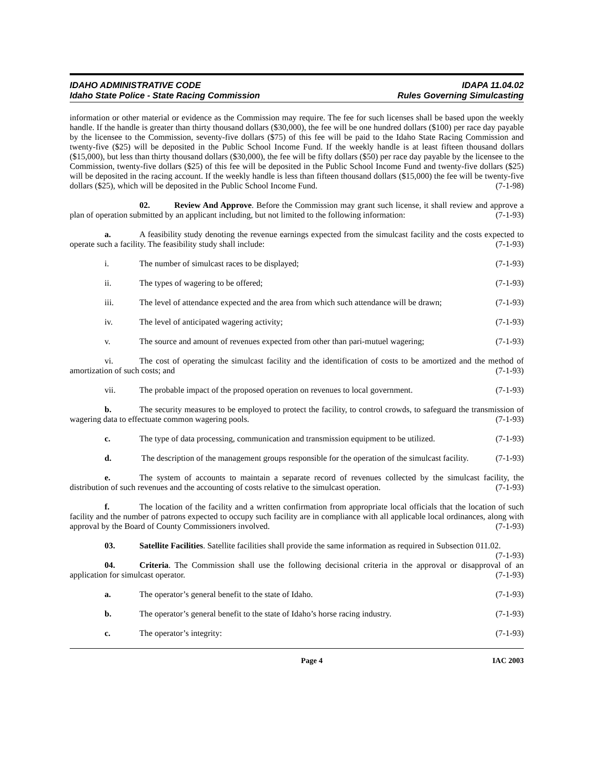IDAHO ADMINISTRATIVE CODE
Idaho State Police - State Racing Commission
IDAPA 11.04.02
Rules Governing Simulcasting
information or other material or evidence as the Commission may require. The fee for such licenses shall be based upon the weekly handle. If the handle is greater than thirty thousand dollars ($30,000), the fee will be one hundred dollars ($100) per race day payable by the licensee to the Commission, seventy-five dollars ($75) of this fee will be paid to the Idaho State Racing Commission and twenty-five ($25) will be deposited in the Public School Income Fund. If the weekly handle is at least fifteen thousand dollars ($15,000), but less than thirty thousand dollars ($30,000), the fee will be fifty dollars ($50) per race day payable by the licensee to the Commission, twenty-five dollars ($25) of this fee will be deposited in the Public School Income Fund and twenty-five dollars ($25) will be deposited in the racing account. If the weekly handle is less than fifteen thousand dollars ($15,000) the fee will be twenty-five dollars ($25), which will be deposited in the Public School Income Fund. (7-1-98)
02. Review And Approve. Before the Commission may grant such license, it shall review and approve a plan of operation submitted by an applicant including, but not limited to the following information: (7-1-93)
a. A feasibility study denoting the revenue earnings expected from the simulcast facility and the costs expected to operate such a facility. The feasibility study shall include: (7-1-93)
i. The number of simulcast races to be displayed; (7-1-93)
ii. The types of wagering to be offered; (7-1-93)
iii. The level of attendance expected and the area from which such attendance will be drawn; (7-1-93)
iv. The level of anticipated wagering activity; (7-1-93)
v. The source and amount of revenues expected from other than pari-mutuel wagering; (7-1-93)
vi. The cost of operating the simulcast facility and the identification of costs to be amortized and the method of amortization of such costs; and (7-1-93)
vii. The probable impact of the proposed operation on revenues to local government. (7-1-93)
b. The security measures to be employed to protect the facility, to control crowds, to safeguard the transmission of wagering data to effectuate common wagering pools. (7-1-93)
c. The type of data processing, communication and transmission equipment to be utilized. (7-1-93)
d. The description of the management groups responsible for the operation of the simulcast facility. (7-1-93)
e. The system of accounts to maintain a separate record of revenues collected by the simulcast facility, the distribution of such revenues and the accounting of costs relative to the simulcast operation. (7-1-93)
f. The location of the facility and a written confirmation from appropriate local officials that the location of such facility and the number of patrons expected to occupy such facility are in compliance with all applicable local ordinances, along with approval by the Board of County Commissioners involved. (7-1-93)
03. Satellite Facilities. Satellite facilities shall provide the same information as required in Subsection 011.02. (7-1-93)
04. Criteria. The Commission shall use the following decisional criteria in the approval or disapproval of an application for simulcast operator. (7-1-93)
a. The operator’s general benefit to the state of Idaho. (7-1-93)
b. The operator’s general benefit to the state of Idaho’s horse racing industry. (7-1-93)
c. The operator’s integrity: (7-1-93)
Page 4 IAC 2003